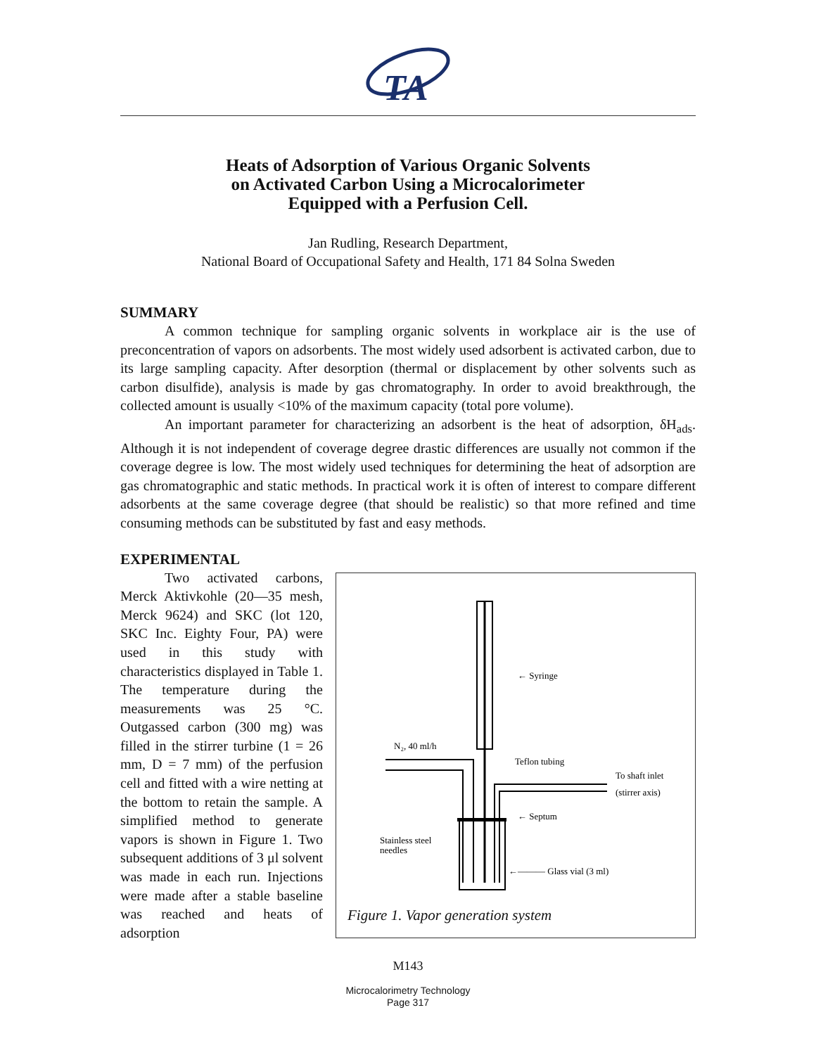TA
Heats of Adsorption of Various Organic Solvents
on Activated Carbon Using a Microcalorimeter
Equipped with a Perfusion Cell.
Jan Rudling, Research Department,
National Board of Occupational Safety and Health, 171 84 Solna Sweden
SUMMARY
A common technique for sampling organic solvents in workplace air is the use of preconcentration of vapors on adsorbents. The most widely used adsorbent is activated carbon, due to its large sampling capacity. After desorption (thermal or displacement by other solvents such as carbon disulfide), analysis is made by gas chromatography. In order to avoid breakthrough, the collected amount is usually <10% of the maximum capacity (total pore volume).
An important parameter for characterizing an adsorbent is the heat of adsorption, δH<sub>ads</sub>. Although it is not independent of coverage degree drastic differences are usually not common if the coverage degree is low. The most widely used techniques for determining the heat of adsorption are gas chromatographic and static methods. In practical work it is often of interest to compare different adsorbents at the same coverage degree (that should be realistic) so that more refined and time consuming methods can be substituted by fast and easy methods.
EXPERIMENTAL
Two activated carbons, Merck Aktivkohle (20—35 mesh, Merck 9624) and SKC (lot 120, SKC Inc. Eighty Four, PA) were used in this study with characteristics displayed in Table 1. The temperature during the measurements was 25 °C. Outgassed carbon (300 mg) was filled in the stirrer turbine (1 = 26 mm, D = 7 mm) of the perfusion cell and fitted with a wire netting at the bottom to retain the sample. A simplified method to generate vapors is shown in Figure 1. Two subsequent additions of 3 μl solvent was made in each run. Injections were made after a stable baseline was reached and heats of adsorption
← Syringe
N₂, 40 ml/h
Teflon tubing
To shaft inlet
(stirrer axis)
← Septum
Stainless steel
needles
←——— Glass vial (3 ml)
Figure 1. Vapor generation system
M143
Microcalorimetry Technology
Page 317